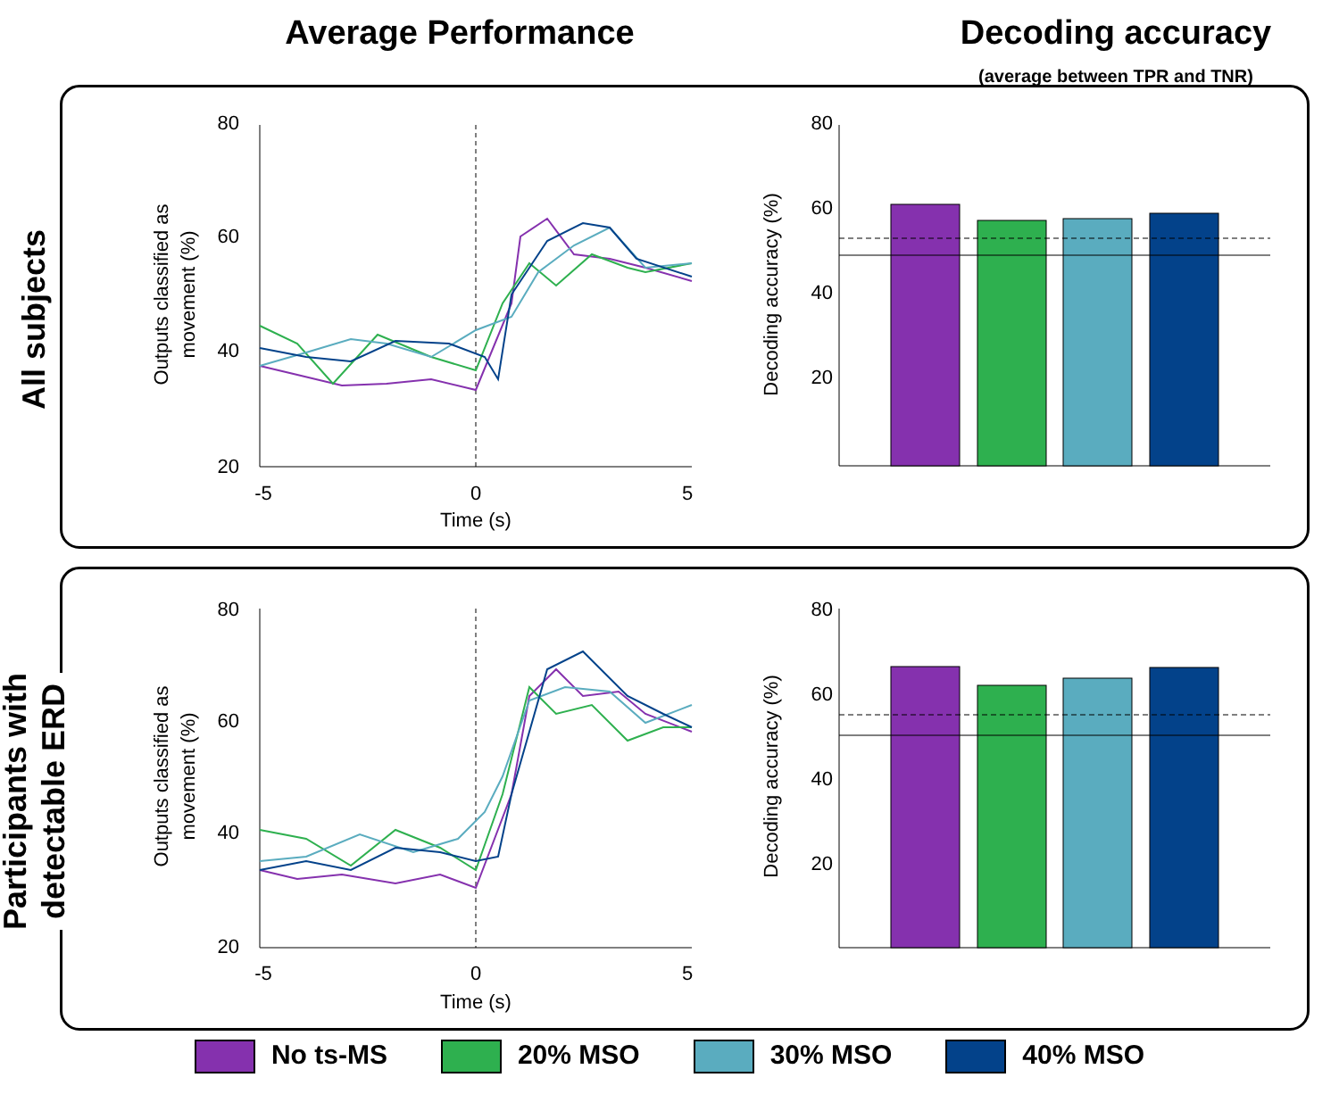Average Performance Decoding accuracy
(average between TPR and TNR)
All subjects
80
60
40
20
-5
0
5
Time (s)
Outputs classified as
movement (%)
80
60
40
20
Decoding accuracy (%)
Participants with
detectable ERD
80
60
40
20
-5
0
5
Time (s)
Outputs classified as
movement (%)
80
60
40
20
Decoding accuracy (%)
No ts-MS 20% MSO 30% MSO 40% MSO